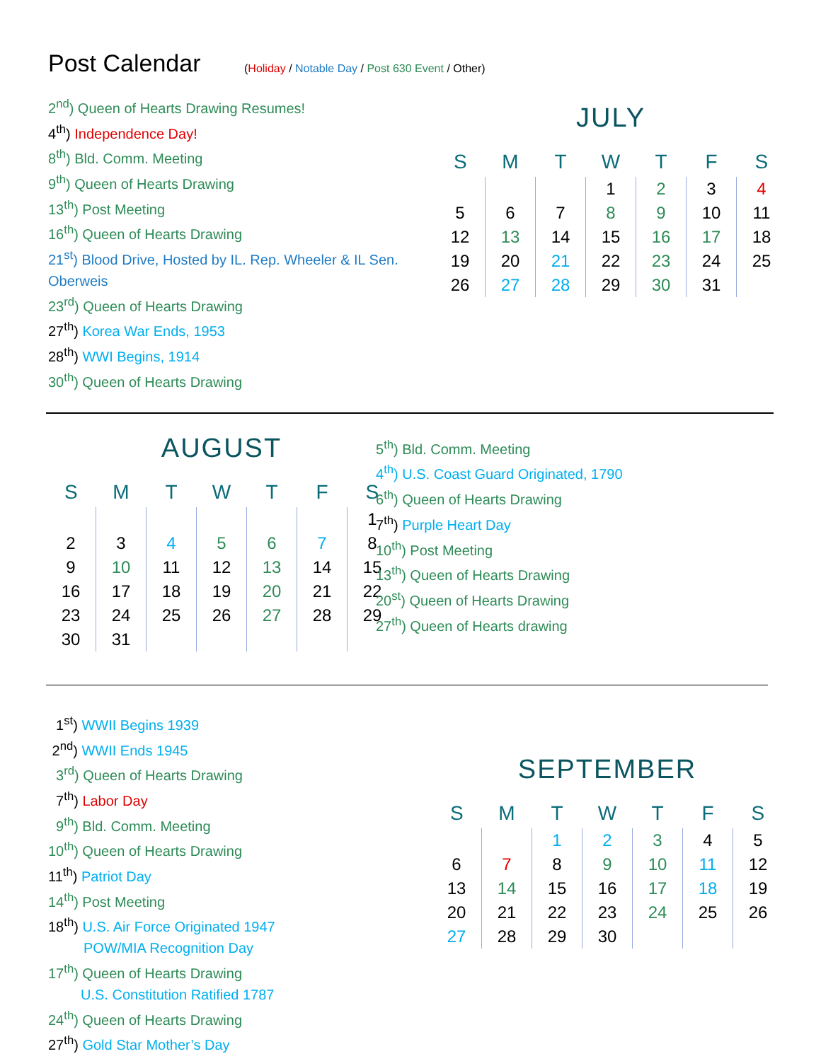Post Calendar
(Holiday / Notable Day / Post 630 Event / Other)
2<sup>nd</sup>) Queen of Hearts Drawing Resumes!
4<sup>th</sup>) Independence Day!
8<sup>th</sup>) Bld. Comm. Meeting
9<sup>th</sup>) Queen of Hearts Drawing
13<sup>th</sup>) Post Meeting
16<sup>th</sup>) Queen of Hearts Drawing
21<sup>st</sup>) Blood Drive, Hosted by IL. Rep. Wheeler & IL Sen. Oberweis
23<sup>rd</sup>) Queen of Hearts Drawing
27<sup>th</sup>) Korea War Ends, 1953
28<sup>th</sup>) WWI Begins, 1914
30<sup>th</sup>) Queen of Hearts Drawing
JULY
| S | M | T | W | T | F | S |
| --- | --- | --- | --- | --- | --- | --- |
| | | | 1 | 2 | 3 | 4 |
| 5 | 6 | 7 | 8 | 9 | 10 | 11 |
| 12 | 13 | 14 | 15 | 16 | 17 | 18 |
| 19 | 20 | 21 | 22 | 23 | 24 | 25 |
| 26 | 27 | 28 | 29 | 30 | 31 | |
AUGUST
| S | M | T | W | T | F | S |
| --- | --- | --- | --- | --- | --- | --- |
| | | | | | | 1 |
| 2 | 3 | 4 | 5 | 6 | 7 | 8 |
| 9 | 10 | 11 | 12 | 13 | 14 | 15 |
| 16 | 17 | 18 | 19 | 20 | 21 | 22 |
| 23 | 24 | 25 | 26 | 27 | 28 | 29 |
| 30 | 31 | | | | | |
5<sup>th</sup>) Bld. Comm. Meeting
4<sup>th</sup>) U.S. Coast Guard Originated, 1790
6<sup>th</sup>) Queen of Hearts Drawing
7<sup>th</sup>) Purple Heart Day
10<sup>th</sup>) Post Meeting
13<sup>th</sup>) Queen of Hearts Drawing
20<sup>st</sup>) Queen of Hearts Drawing
27<sup>th</sup>) Queen of Hearts drawing
1<sup>st</sup>) WWII Begins 1939
2<sup>nd</sup>) WWII Ends 1945
3<sup>rd</sup>) Queen of Hearts Drawing
7<sup>th</sup>) Labor Day
9<sup>th</sup>) Bld. Comm. Meeting
10<sup>th</sup>) Queen of Hearts Drawing
11<sup>th</sup>) Patriot Day
14<sup>th</sup>) Post Meeting
18<sup>th</sup>) U.S. Air Force Originated 1947
POW/MIA Recognition Day
17<sup>th</sup>) Queen of Hearts Drawing
U.S. Constitution Ratified 1787
24<sup>th</sup>) Queen of Hearts Drawing
27<sup>th</sup>) Gold Star Mother’s Day
SEPTEMBER
| S | M | T | W | T | F | S |
| --- | --- | --- | --- | --- | --- | --- |
| | | 1 | 2 | 3 | 4 | 5 |
| 6 | 7 | 8 | 9 | 10 | 11 | 12 |
| 13 | 14 | 15 | 16 | 17 | 18 | 19 |
| 20 | 21 | 22 | 23 | 24 | 25 | 26 |
| 27 | 28 | 29 | 30 | | | |